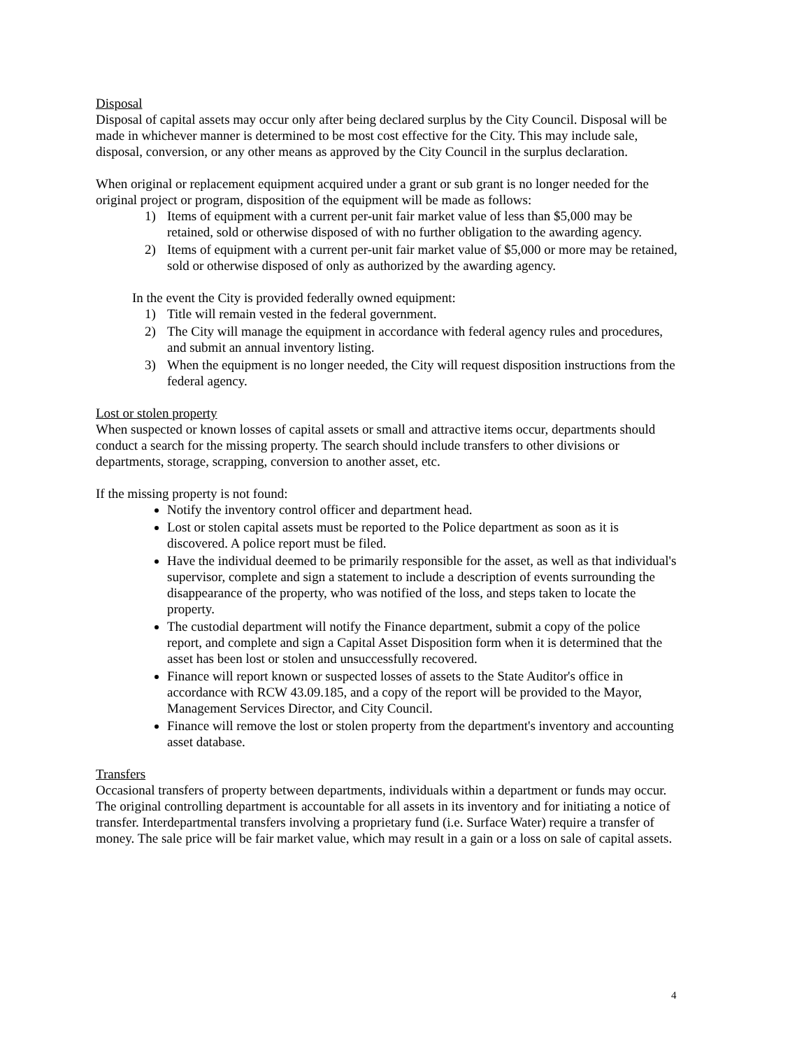Disposal
Disposal of capital assets may occur only after being declared surplus by the City Council. Disposal will be made in whichever manner is determined to be most cost effective for the City. This may include sale, disposal, conversion, or any other means as approved by the City Council in the surplus declaration.
When original or replacement equipment acquired under a grant or sub grant is no longer needed for the original project or program, disposition of the equipment will be made as follows:
1) Items of equipment with a current per-unit fair market value of less than $5,000 may be retained, sold or otherwise disposed of with no further obligation to the awarding agency.
2) Items of equipment with a current per-unit fair market value of $5,000 or more may be retained, sold or otherwise disposed of only as authorized by the awarding agency.
In the event the City is provided federally owned equipment:
1) Title will remain vested in the federal government.
2) The City will manage the equipment in accordance with federal agency rules and procedures, and submit an annual inventory listing.
3) When the equipment is no longer needed, the City will request disposition instructions from the federal agency.
Lost or stolen property
When suspected or known losses of capital assets or small and attractive items occur, departments should conduct a search for the missing property. The search should include transfers to other divisions or departments, storage, scrapping, conversion to another asset, etc.
If the missing property is not found:
Notify the inventory control officer and department head.
Lost or stolen capital assets must be reported to the Police department as soon as it is discovered. A police report must be filed.
Have the individual deemed to be primarily responsible for the asset, as well as that individual's supervisor, complete and sign a statement to include a description of events surrounding the disappearance of the property, who was notified of the loss, and steps taken to locate the property.
The custodial department will notify the Finance department, submit a copy of the police report, and complete and sign a Capital Asset Disposition form when it is determined that the asset has been lost or stolen and unsuccessfully recovered.
Finance will report known or suspected losses of assets to the State Auditor's office in accordance with RCW 43.09.185, and a copy of the report will be provided to the Mayor, Management Services Director, and City Council.
Finance will remove the lost or stolen property from the department's inventory and accounting asset database.
Transfers
Occasional transfers of property between departments, individuals within a department or funds may occur. The original controlling department is accountable for all assets in its inventory and for initiating a notice of transfer. Interdepartmental transfers involving a proprietary fund (i.e. Surface Water) require a transfer of money. The sale price will be fair market value, which may result in a gain or a loss on sale of capital assets.
4